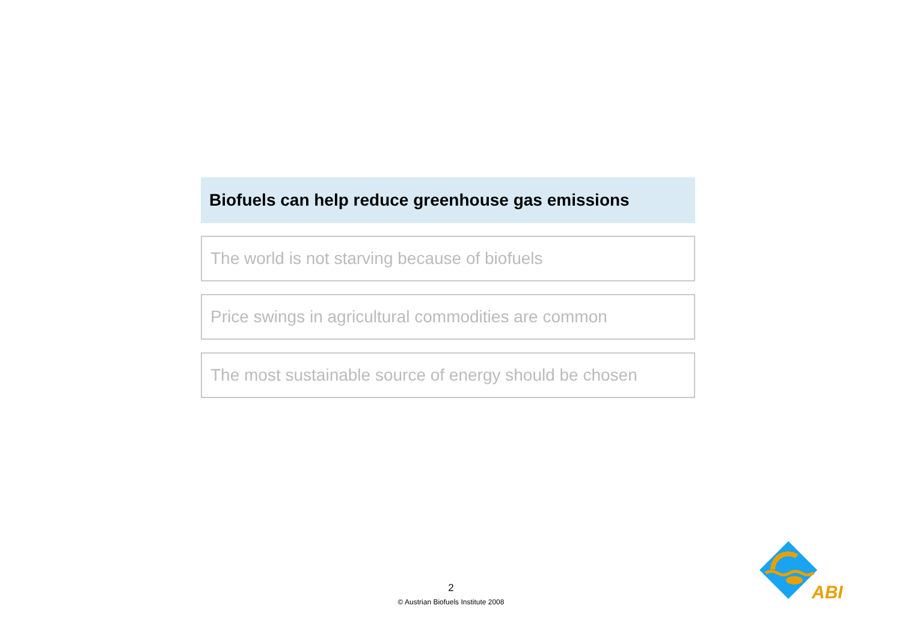Biofuels can help reduce greenhouse gas emissions
The world is not starving because of biofuels
Price swings in agricultural commodities are common
The most sustainable source of energy should be chosen
2
© Austrian Biofuels Institute 2008
ABI